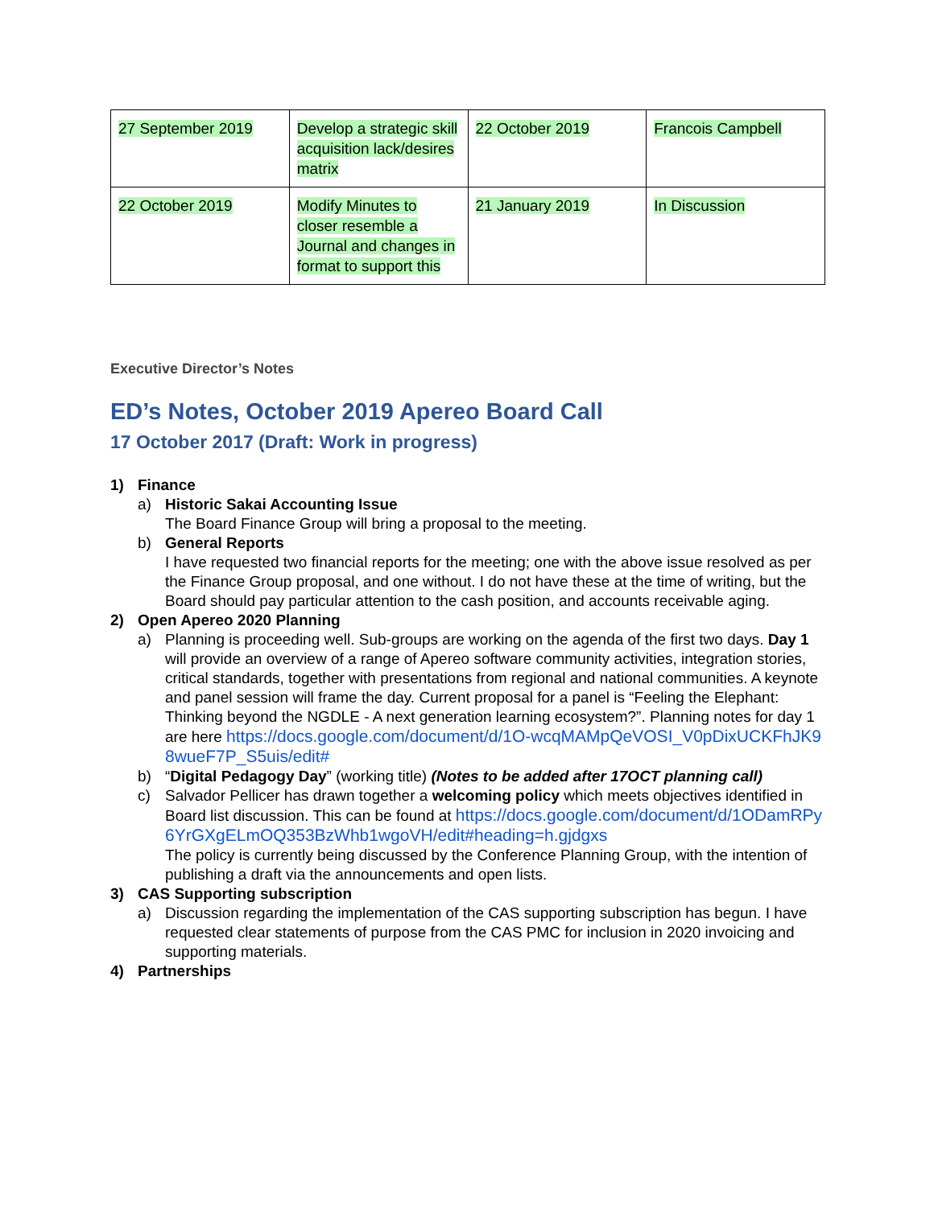| 27 September 2019 | Develop a strategic skill acquisition lack/desires matrix | 22 October 2019 | Francois Campbell |
| 22 October 2019 | Modify Minutes to closer resemble a Journal and changes in format to support this | 21 January 2019 | In Discussion |
Executive Director’s Notes
ED’s Notes, October 2019 Apereo Board Call
17 October 2017 (Draft: Work in progress)
1) Finance
a) Historic Sakai Accounting Issue
The Board Finance Group will bring a proposal to the meeting.
b) General Reports
I have requested two financial reports for the meeting; one with the above issue resolved as per the Finance Group proposal, and one without. I do not have these at the time of writing, but the Board should pay particular attention to the cash position, and accounts receivable aging.
2) Open Apereo 2020 Planning
a) Planning is proceeding well. Sub-groups are working on the agenda of the first two days. Day 1 will provide an overview of a range of Apereo software community activities, integration stories, critical standards, together with presentations from regional and national communities. A keynote and panel session will frame the day. Current proposal for a panel is “Feeling the Elephant: Thinking beyond the NGDLE - A next generation learning ecosystem?”. Planning notes for day 1 are here https://docs.google.com/document/d/1O-wcqMAMpQeVOSI_V0pDixUCKFhJK98wueF7P_S5uis/edit#
b) “Digital Pedagogy Day” (working title) (Notes to be added after 17OCT planning call)
c) Salvador Pellicer has drawn together a welcoming policy which meets objectives identified in Board list discussion. This can be found at https://docs.google.com/document/d/1ODamRPy6YrGXgELmOQ353BzWhb1wgoVH/edit#heading=h.gjdgxs
The policy is currently being discussed by the Conference Planning Group, with the intention of publishing a draft via the announcements and open lists.
3) CAS Supporting subscription
a) Discussion regarding the implementation of the CAS supporting subscription has begun. I have requested clear statements of purpose from the CAS PMC for inclusion in 2020 invoicing and supporting materials.
4) Partnerships